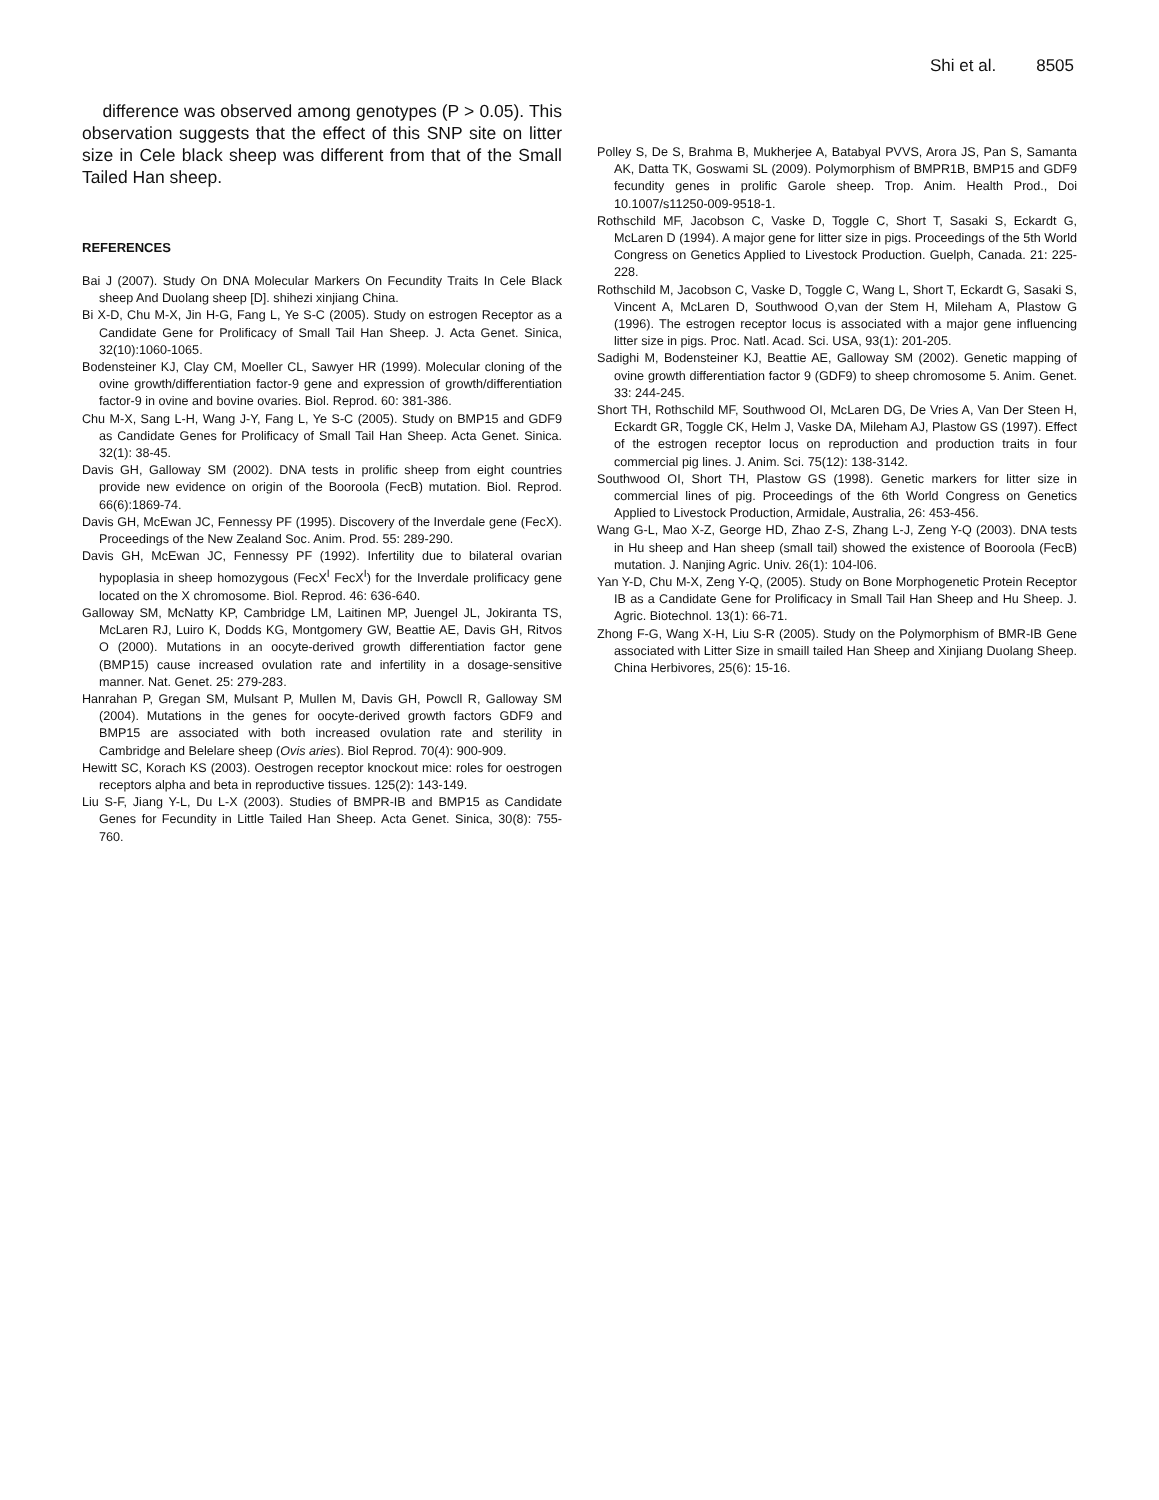Shi et al. 8505
difference was observed among genotypes (P > 0.05). This observation suggests that the effect of this SNP site on litter size in Cele black sheep was different from that of the Small Tailed Han sheep.
REFERENCES
Bai J (2007). Study On DNA Molecular Markers On Fecundity Traits In Cele Black sheep And Duolang sheep [D]. shihezi xinjiang China.
Bi X-D, Chu M-X, Jin H-G, Fang L, Ye S-C (2005). Study on estrogen Receptor as a Candidate Gene for Prolificacy of Small Tail Han Sheep. J. Acta Genet. Sinica, 32(10):1060-1065.
Bodensteiner KJ, Clay CM, Moeller CL, Sawyer HR (1999). Molecular cloning of the ovine growth/differentiation factor-9 gene and expression of growth/differentiation factor-9 in ovine and bovine ovaries. Biol. Reprod. 60: 381-386.
Chu M-X, Sang L-H, Wang J-Y, Fang L, Ye S-C (2005). Study on BMP15 and GDF9 as Candidate Genes for Prolificacy of Small Tail Han Sheep. Acta Genet. Sinica. 32(1): 38-45.
Davis GH, Galloway SM (2002). DNA tests in prolific sheep from eight countries provide new evidence on origin of the Booroola (FecB) mutation. Biol. Reprod. 66(6):1869-74.
Davis GH, McEwan JC, Fennessy PF (1995). Discovery of the Inverdale gene (FecX). Proceedings of the New Zealand Soc. Anim. Prod. 55: 289-290.
Davis GH, McEwan JC, Fennessy PF (1992). Infertility due to bilateral ovarian hypoplasia in sheep homozygous (FecX<sup>I</sup> FecX<sup>I</sup>) for the Inverdale prolificacy gene located on the X chromosome. Biol. Reprod. 46: 636-640.
Galloway SM, McNatty KP, Cambridge LM, Laitinen MP, Juengel JL, Jokiranta TS, McLaren RJ, Luiro K, Dodds KG, Montgomery GW, Beattie AE, Davis GH, Ritvos O (2000). Mutations in an oocyte-derived growth differentiation factor gene (BMP15) cause increased ovulation rate and infertility in a dosage-sensitive manner. Nat. Genet. 25: 279-283.
Hanrahan P, Gregan SM, Mulsant P, Mullen M, Davis GH, Powcll R, Galloway SM (2004). Mutations in the genes for oocyte-derived growth factors GDF9 and BMP15 are associated with both increased ovulation rate and sterility in Cambridge and Belelare sheep (Ovis aries). Biol Reprod. 70(4): 900-909.
Hewitt SC, Korach KS (2003). Oestrogen receptor knockout mice: roles for oestrogen receptors alpha and beta in reproductive tissues. 125(2): 143-149.
Liu S-F, Jiang Y-L, Du L-X (2003). Studies of BMPR-IB and BMP15 as Candidate Genes for Fecundity in Little Tailed Han Sheep. Acta Genet. Sinica, 30(8): 755-760.
Polley S, De S, Brahma B, Mukherjee A, Batabyal PVVS, Arora JS, Pan S, Samanta AK, Datta TK, Goswami SL (2009). Polymorphism of BMPR1B, BMP15 and GDF9 fecundity genes in prolific Garole sheep. Trop. Anim. Health Prod., Doi 10.1007/s11250-009-9518-1.
Rothschild MF, Jacobson C, Vaske D, Toggle C, Short T, Sasaki S, Eckardt G, McLaren D (1994). A major gene for litter size in pigs. Proceedings of the 5th World Congress on Genetics Applied to Livestock Production. Guelph, Canada. 21: 225-228.
Rothschild M, Jacobson C, Vaske D, Toggle C, Wang L, Short T, Eckardt G, Sasaki S, Vincent A, McLaren D, Southwood O,van der Stem H, Mileham A, Plastow G (1996). The estrogen receptor locus is associated with a major gene influencing litter size in pigs. Proc. Natl. Acad. Sci. USA, 93(1): 201-205.
Sadighi M, Bodensteiner KJ, Beattie AE, Galloway SM (2002). Genetic mapping of ovine growth differentiation factor 9 (GDF9) to sheep chromosome 5. Anim. Genet. 33: 244-245.
Short TH, Rothschild MF, Southwood OI, McLaren DG, De Vries A, Van Der Steen H, Eckardt GR, Toggle CK, Helm J, Vaske DA, Mileham AJ, Plastow GS (1997). Effect of the estrogen receptor locus on reproduction and production traits in four commercial pig lines. J. Anim. Sci. 75(12): 138-3142.
Southwood OI, Short TH, Plastow GS (1998). Genetic markers for litter size in commercial lines of pig. Proceedings of the 6th World Congress on Genetics Applied to Livestock Production, Armidale, Australia, 26: 453-456.
Wang G-L, Mao X-Z, George HD, Zhao Z-S, Zhang L-J, Zeng Y-Q (2003). DNA tests in Hu sheep and Han sheep (small tail) showed the existence of Booroola (FecB) mutation. J. Nanjing Agric. Univ. 26(1): 104-l06.
Yan Y-D, Chu M-X, Zeng Y-Q, (2005). Study on Bone Morphogenetic Protein Receptor IB as a Candidate Gene for Prolificacy in Small Tail Han Sheep and Hu Sheep. J. Agric. Biotechnol. 13(1): 66-71.
Zhong F-G, Wang X-H, Liu S-R (2005). Study on the Polymorphism of BMR-IB Gene associated with Litter Size in smaill tailed Han Sheep and Xinjiang Duolang Sheep. China Herbivores, 25(6): 15-16.